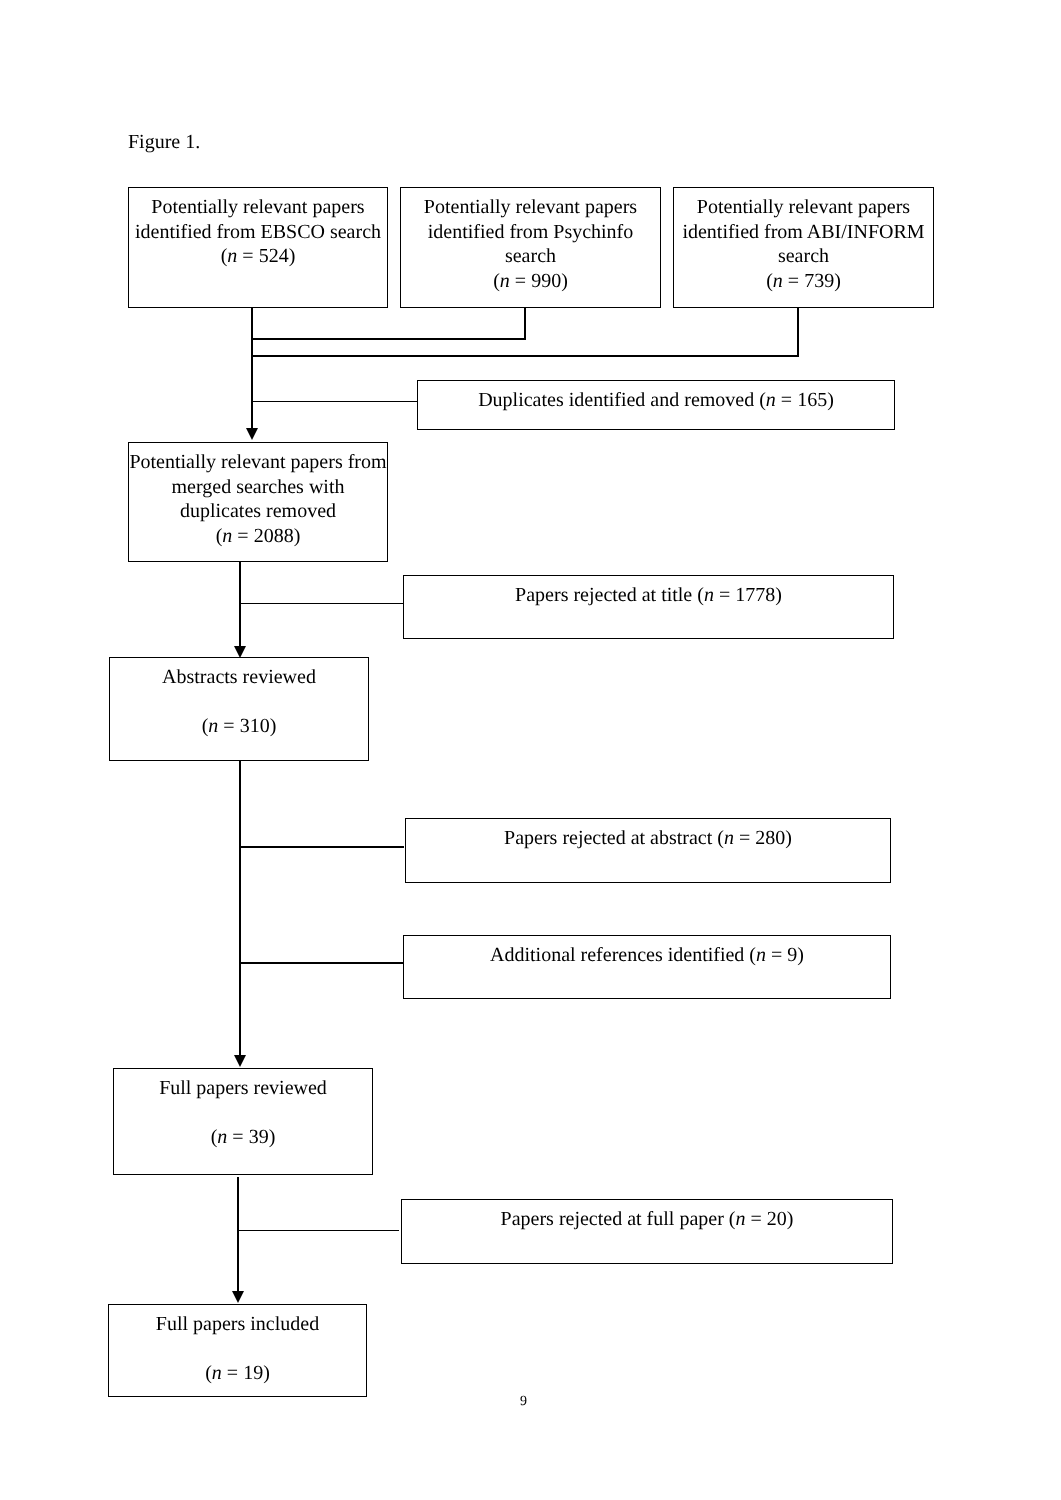Figure 1.
Potentially relevant papers identified from EBSCO search
(n = 524)
Potentially relevant papers identified from Psychinfo search
(n = 990)
Potentially relevant papers identified from ABI/INFORM search
(n = 739)
Duplicates identified and removed (n = 165)
Potentially relevant papers from merged searches with duplicates removed
(n = 2088)
Papers rejected at title (n = 1778)
Abstracts reviewed
(n = 310)
Papers rejected at abstract (n = 280)
Additional references identified (n = 9)
Full papers reviewed
(n = 39)
Papers rejected at full paper (n = 20)
Full papers included
(n = 19)
9